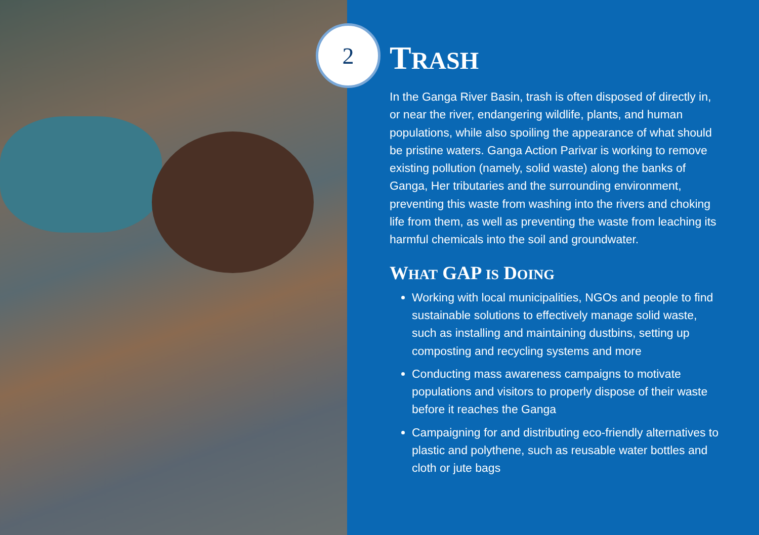2
TRASH
In the Ganga River Basin, trash is often disposed of directly in, or near the river, endangering wildlife, plants, and human populations, while also spoiling the appearance of what should be pristine waters. Ganga Action Parivar is working to remove existing pollution (namely, solid waste) along the banks of Ganga, Her tributaries and the surrounding environment, preventing this waste from washing into the rivers and choking life from them, as well as preventing the waste from leaching its harmful chemicals into the soil and groundwater.
WHAT GAP IS DOING
Working with local municipalities, NGOs and people to find sustainable solutions to effectively manage solid waste, such as installing and maintaining dustbins, setting up composting and recycling systems and more
Conducting mass awareness campaigns to motivate populations and visitors to properly dispose of their waste before it reaches the Ganga
Campaigning for and distributing eco-friendly alternatives to plastic and polythene, such as reusable water bottles and cloth or jute bags